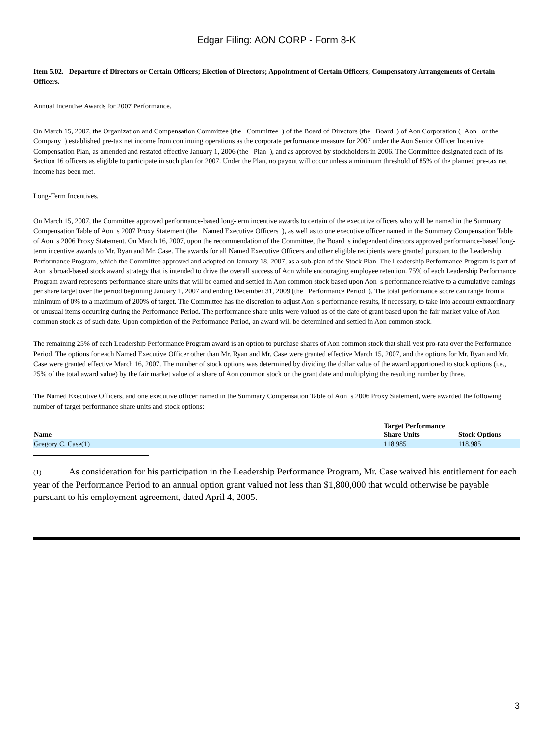Edgar Filing: AON CORP - Form 8-K
Item 5.02. Departure of Directors or Certain Officers; Election of Directors; Appointment of Certain Officers; Compensatory Arrangements of Certain Officers.
Annual Incentive Awards for 2007 Performance.
On March 15, 2007, the Organization and Compensation Committee (the Committee ) of the Board of Directors (the Board ) of Aon Corporation ( Aon or the Company ) established pre-tax net income from continuing operations as the corporate performance measure for 2007 under the Aon Senior Officer Incentive Compensation Plan, as amended and restated effective January 1, 2006 (the Plan ), and as approved by stockholders in 2006. The Committee designated each of its Section 16 officers as eligible to participate in such plan for 2007. Under the Plan, no payout will occur unless a minimum threshold of 85% of the planned pre-tax net income has been met.
Long-Term Incentives.
On March 15, 2007, the Committee approved performance-based long-term incentive awards to certain of the executive officers who will be named in the Summary Compensation Table of Aon s 2007 Proxy Statement (the Named Executive Officers ), as well as to one executive officer named in the Summary Compensation Table of Aon s 2006 Proxy Statement. On March 16, 2007, upon the recommendation of the Committee, the Board s independent directors approved performance-based long-term incentive awards to Mr. Ryan and Mr. Case. The awards for all Named Executive Officers and other eligible recipients were granted pursuant to the Leadership Performance Program, which the Committee approved and adopted on January 18, 2007, as a sub-plan of the Stock Plan. The Leadership Performance Program is part of Aon s broad-based stock award strategy that is intended to drive the overall success of Aon while encouraging employee retention. 75% of each Leadership Performance Program award represents performance share units that will be earned and settled in Aon common stock based upon Aon s performance relative to a cumulative earnings per share target over the period beginning January 1, 2007 and ending December 31, 2009 (the Performance Period ). The total performance score can range from a minimum of 0% to a maximum of 200% of target. The Committee has the discretion to adjust Aon s performance results, if necessary, to take into account extraordinary or unusual items occurring during the Performance Period. The performance share units were valued as of the date of grant based upon the fair market value of Aon common stock as of such date. Upon completion of the Performance Period, an award will be determined and settled in Aon common stock.
The remaining 25% of each Leadership Performance Program award is an option to purchase shares of Aon common stock that shall vest pro-rata over the Performance Period. The options for each Named Executive Officer other than Mr. Ryan and Mr. Case were granted effective March 15, 2007, and the options for Mr. Ryan and Mr. Case were granted effective March 16, 2007. The number of stock options was determined by dividing the dollar value of the award apportioned to stock options (i.e., 25% of the total award value) by the fair market value of a share of Aon common stock on the grant date and multiplying the resulting number by three.
The Named Executive Officers, and one executive officer named in the Summary Compensation Table of Aon s 2006 Proxy Statement, were awarded the following number of target performance share units and stock options:
| Name | Target Performance Share Units | Stock Options |
| --- | --- | --- |
| Gregory C. Case(1) | 118,985 | 118,985 |
(1) As consideration for his participation in the Leadership Performance Program, Mr. Case waived his entitlement for each year of the Performance Period to an annual option grant valued not less than $1,800,000 that would otherwise be payable pursuant to his employment agreement, dated April 4, 2005.
3